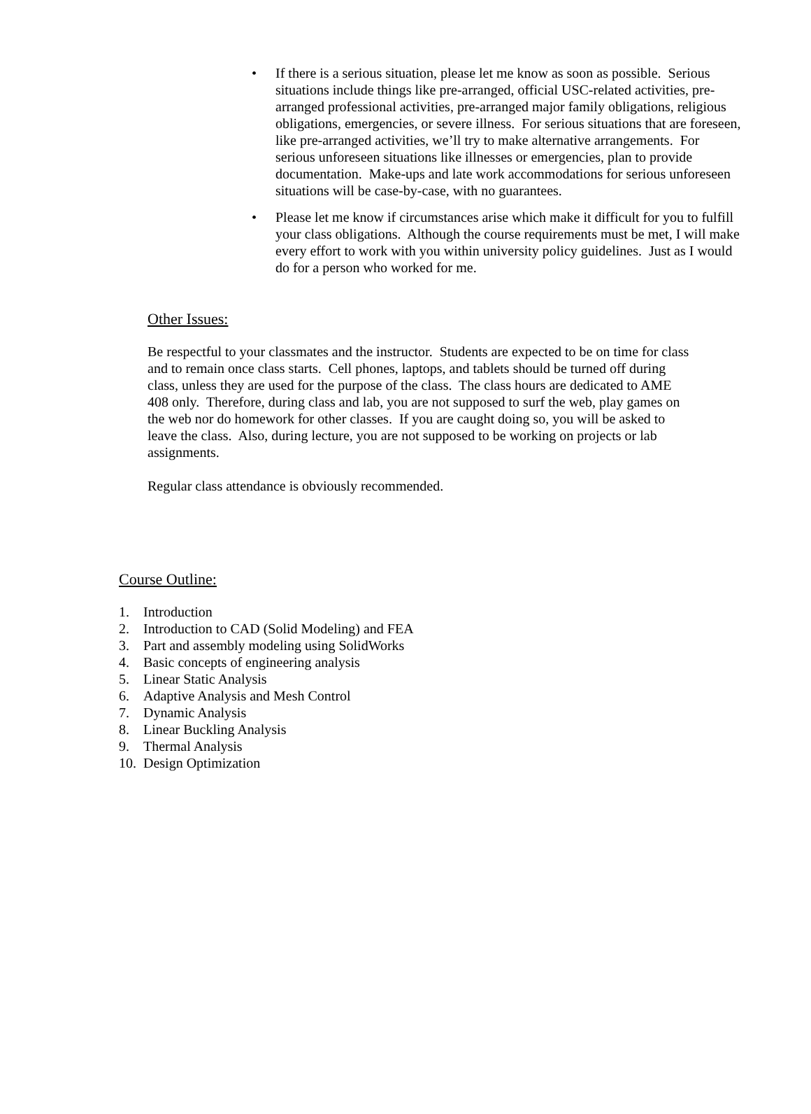• If there is a serious situation, please let me know as soon as possible. Serious situations include things like pre-arranged, official USC-related activities, pre-arranged professional activities, pre-arranged major family obligations, religious obligations, emergencies, or severe illness. For serious situations that are foreseen, like pre-arranged activities, we’ll try to make alternative arrangements. For serious unforeseen situations like illnesses or emergencies, plan to provide documentation. Make-ups and late work accommodations for serious unforeseen situations will be case-by-case, with no guarantees.
• Please let me know if circumstances arise which make it difficult for you to fulfill your class obligations. Although the course requirements must be met, I will make every effort to work with you within university policy guidelines. Just as I would do for a person who worked for me.
Other Issues:
Be respectful to your classmates and the instructor. Students are expected to be on time for class and to remain once class starts. Cell phones, laptops, and tablets should be turned off during class, unless they are used for the purpose of the class. The class hours are dedicated to AME 408 only. Therefore, during class and lab, you are not supposed to surf the web, play games on the web nor do homework for other classes. If you are caught doing so, you will be asked to leave the class. Also, during lecture, you are not supposed to be working on projects or lab assignments.
Regular class attendance is obviously recommended.
Course Outline:
1. Introduction
2. Introduction to CAD (Solid Modeling) and FEA
3. Part and assembly modeling using SolidWorks
4. Basic concepts of engineering analysis
5. Linear Static Analysis
6. Adaptive Analysis and Mesh Control
7. Dynamic Analysis
8. Linear Buckling Analysis
9. Thermal Analysis
10. Design Optimization